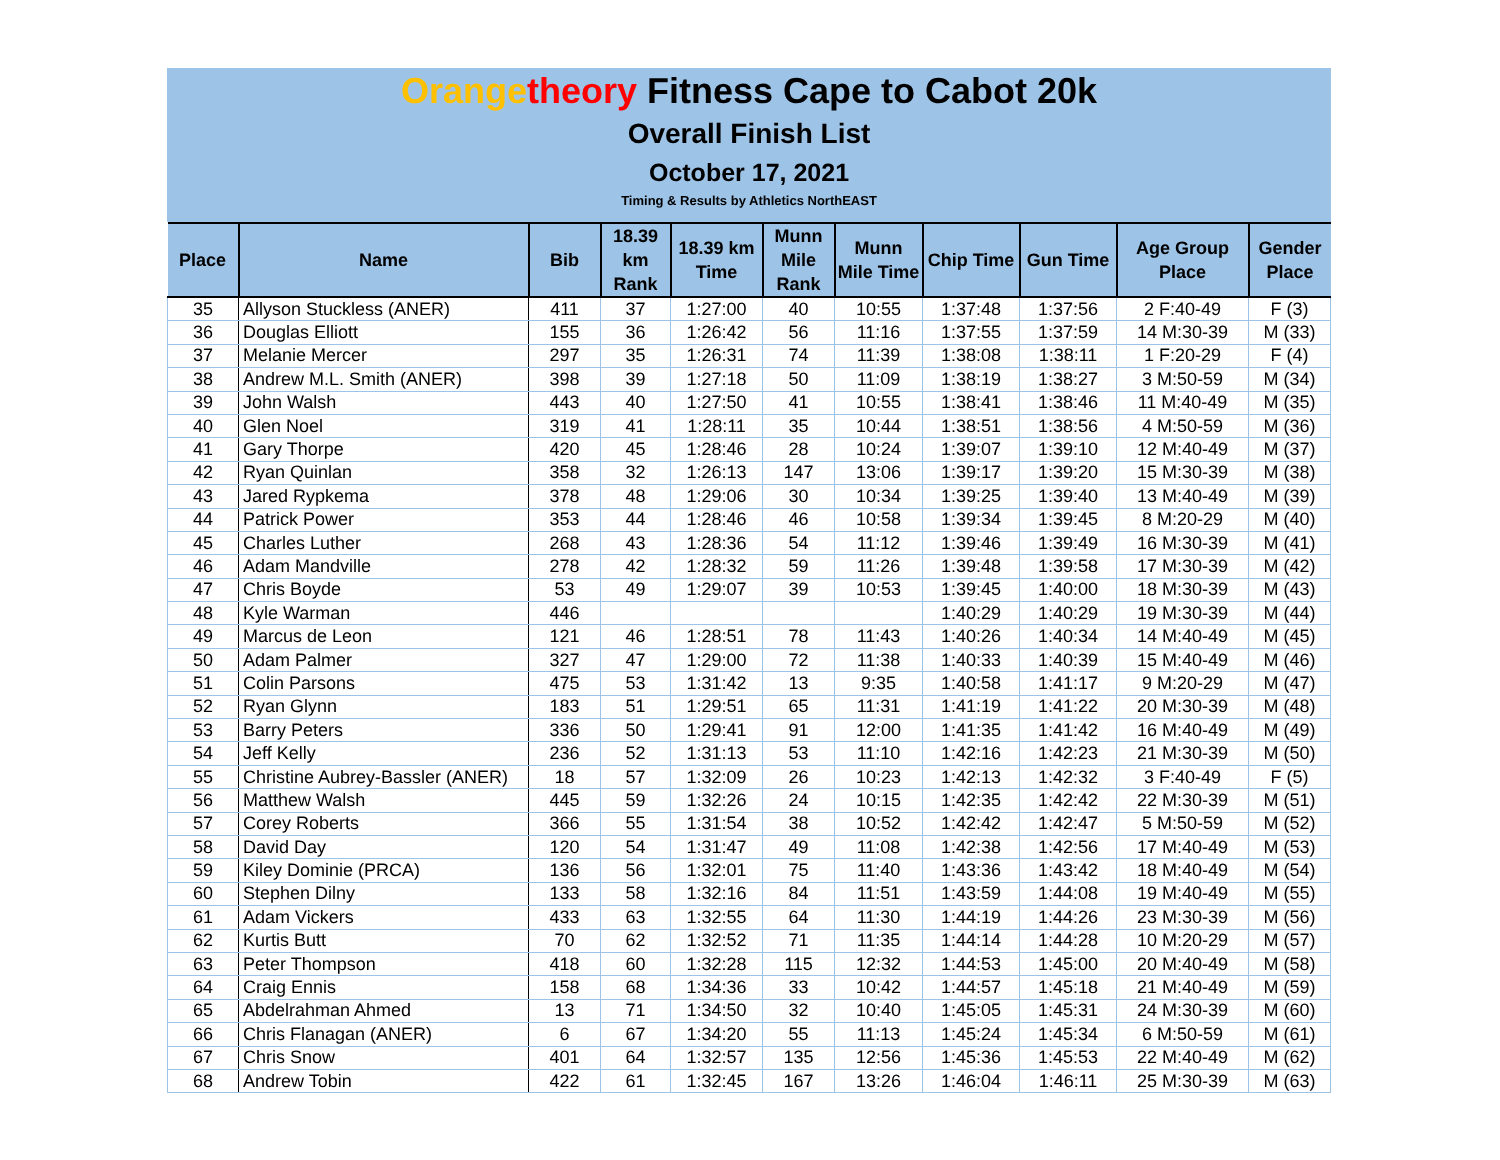Orange theory Fitness Cape to Cabot 20k
Overall Finish List
October 17, 2021
Timing & Results by Athletics NorthEAST
| Place | Name | Bib | 18.39 km Rank | 18.39 km Time | Munn Mile Rank | Munn Mile Time | Chip Time | Gun Time | Age Group Place | Gender Place |
| --- | --- | --- | --- | --- | --- | --- | --- | --- | --- | --- |
| 35 | Allyson Stuckless (ANER) | 411 | 37 | 1:27:00 | 40 | 10:55 | 1:37:48 | 1:37:56 | 2 F:40-49 | F (3) |
| 36 | Douglas Elliott | 155 | 36 | 1:26:42 | 56 | 11:16 | 1:37:55 | 1:37:59 | 14 M:30-39 | M (33) |
| 37 | Melanie Mercer | 297 | 35 | 1:26:31 | 74 | 11:39 | 1:38:08 | 1:38:11 | 1 F:20-29 | F (4) |
| 38 | Andrew M.L. Smith (ANER) | 398 | 39 | 1:27:18 | 50 | 11:09 | 1:38:19 | 1:38:27 | 3 M:50-59 | M (34) |
| 39 | John Walsh | 443 | 40 | 1:27:50 | 41 | 10:55 | 1:38:41 | 1:38:46 | 11 M:40-49 | M (35) |
| 40 | Glen Noel | 319 | 41 | 1:28:11 | 35 | 10:44 | 1:38:51 | 1:38:56 | 4 M:50-59 | M (36) |
| 41 | Gary Thorpe | 420 | 45 | 1:28:46 | 28 | 10:24 | 1:39:07 | 1:39:10 | 12 M:40-49 | M (37) |
| 42 | Ryan Quinlan | 358 | 32 | 1:26:13 | 147 | 13:06 | 1:39:17 | 1:39:20 | 15 M:30-39 | M (38) |
| 43 | Jared Rypkema | 378 | 48 | 1:29:06 | 30 | 10:34 | 1:39:25 | 1:39:40 | 13 M:40-49 | M (39) |
| 44 | Patrick Power | 353 | 44 | 1:28:46 | 46 | 10:58 | 1:39:34 | 1:39:45 | 8 M:20-29 | M (40) |
| 45 | Charles Luther | 268 | 43 | 1:28:36 | 54 | 11:12 | 1:39:46 | 1:39:49 | 16 M:30-39 | M (41) |
| 46 | Adam Mandville | 278 | 42 | 1:28:32 | 59 | 11:26 | 1:39:48 | 1:39:58 | 17 M:30-39 | M (42) |
| 47 | Chris Boyde | 53 | 49 | 1:29:07 | 39 | 10:53 | 1:39:45 | 1:40:00 | 18 M:30-39 | M (43) |
| 48 | Kyle Warman | 446 | | | | | 1:40:29 | 1:40:29 | 19 M:30-39 | M (44) |
| 49 | Marcus de Leon | 121 | 46 | 1:28:51 | 78 | 11:43 | 1:40:26 | 1:40:34 | 14 M:40-49 | M (45) |
| 50 | Adam Palmer | 327 | 47 | 1:29:00 | 72 | 11:38 | 1:40:33 | 1:40:39 | 15 M:40-49 | M (46) |
| 51 | Colin Parsons | 475 | 53 | 1:31:42 | 13 | 9:35 | 1:40:58 | 1:41:17 | 9 M:20-29 | M (47) |
| 52 | Ryan Glynn | 183 | 51 | 1:29:51 | 65 | 11:31 | 1:41:19 | 1:41:22 | 20 M:30-39 | M (48) |
| 53 | Barry Peters | 336 | 50 | 1:29:41 | 91 | 12:00 | 1:41:35 | 1:41:42 | 16 M:40-49 | M (49) |
| 54 | Jeff Kelly | 236 | 52 | 1:31:13 | 53 | 11:10 | 1:42:16 | 1:42:23 | 21 M:30-39 | M (50) |
| 55 | Christine Aubrey-Bassler (ANER) | 18 | 57 | 1:32:09 | 26 | 10:23 | 1:42:13 | 1:42:32 | 3 F:40-49 | F (5) |
| 56 | Matthew Walsh | 445 | 59 | 1:32:26 | 24 | 10:15 | 1:42:35 | 1:42:42 | 22 M:30-39 | M (51) |
| 57 | Corey Roberts | 366 | 55 | 1:31:54 | 38 | 10:52 | 1:42:42 | 1:42:47 | 5 M:50-59 | M (52) |
| 58 | David Day | 120 | 54 | 1:31:47 | 49 | 11:08 | 1:42:38 | 1:42:56 | 17 M:40-49 | M (53) |
| 59 | Kiley Dominie (PRCA) | 136 | 56 | 1:32:01 | 75 | 11:40 | 1:43:36 | 1:43:42 | 18 M:40-49 | M (54) |
| 60 | Stephen Dilny | 133 | 58 | 1:32:16 | 84 | 11:51 | 1:43:59 | 1:44:08 | 19 M:40-49 | M (55) |
| 61 | Adam Vickers | 433 | 63 | 1:32:55 | 64 | 11:30 | 1:44:19 | 1:44:26 | 23 M:30-39 | M (56) |
| 62 | Kurtis Butt | 70 | 62 | 1:32:52 | 71 | 11:35 | 1:44:14 | 1:44:28 | 10 M:20-29 | M (57) |
| 63 | Peter Thompson | 418 | 60 | 1:32:28 | 115 | 12:32 | 1:44:53 | 1:45:00 | 20 M:40-49 | M (58) |
| 64 | Craig Ennis | 158 | 68 | 1:34:36 | 33 | 10:42 | 1:44:57 | 1:45:18 | 21 M:40-49 | M (59) |
| 65 | Abdelrahman Ahmed | 13 | 71 | 1:34:50 | 32 | 10:40 | 1:45:05 | 1:45:31 | 24 M:30-39 | M (60) |
| 66 | Chris Flanagan (ANER) | 6 | 67 | 1:34:20 | 55 | 11:13 | 1:45:24 | 1:45:34 | 6 M:50-59 | M (61) |
| 67 | Chris Snow | 401 | 64 | 1:32:57 | 135 | 12:56 | 1:45:36 | 1:45:53 | 22 M:40-49 | M (62) |
| 68 | Andrew Tobin | 422 | 61 | 1:32:45 | 167 | 13:26 | 1:46:04 | 1:46:11 | 25 M:30-39 | M (63) |